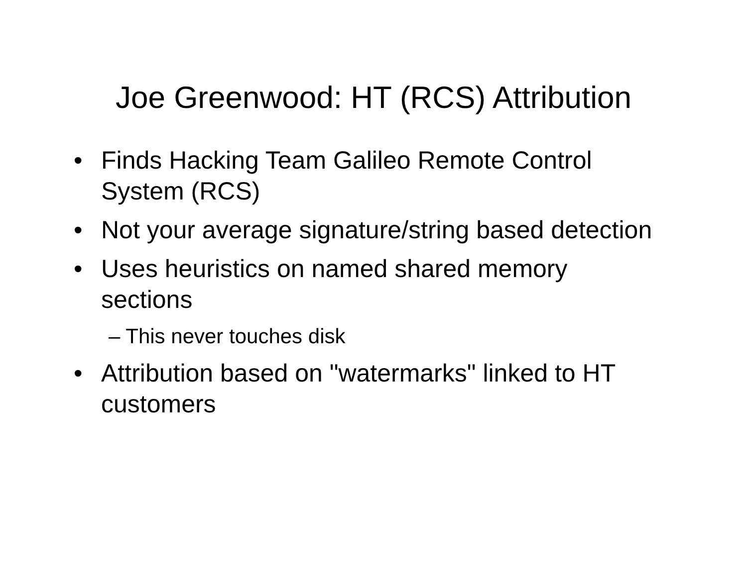Joe Greenwood: HT (RCS) Attribution
• Finds Hacking Team Galileo Remote Control System (RCS)
• Not your average signature/string based detection
• Uses heuristics on named shared memory sections
– This never touches disk
• Attribution based on "watermarks" linked to HT customers